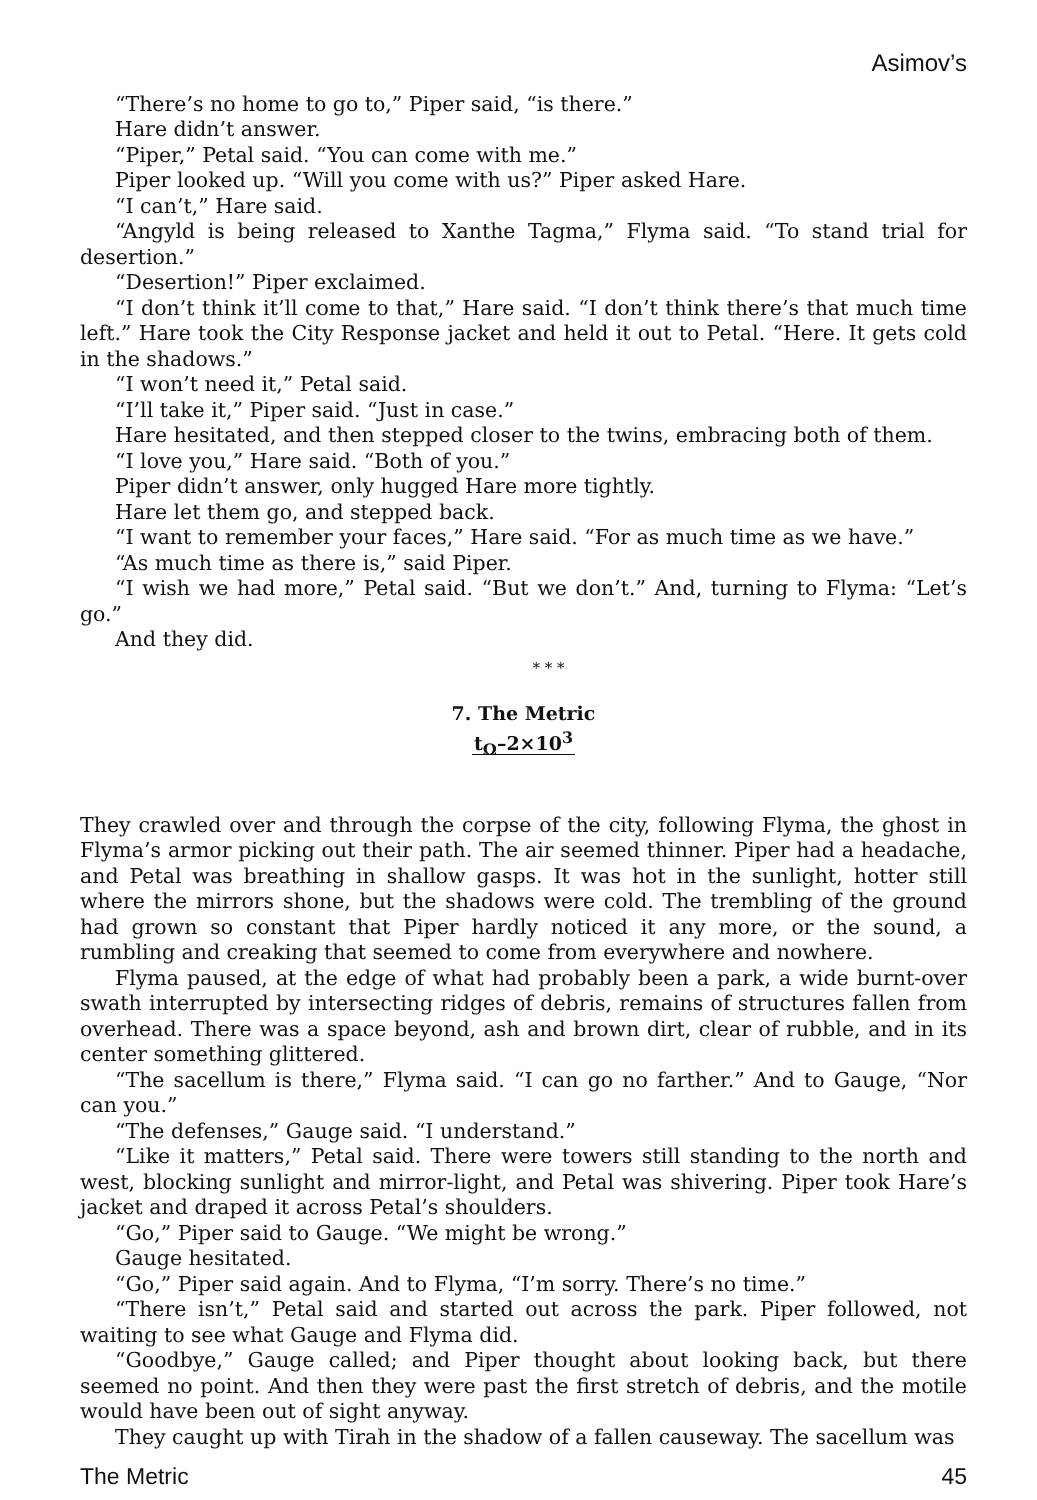Asimov’s
“There’s no home to go to,” Piper said, “is there.”
Hare didn’t answer.
“Piper,” Petal said. “You can come with me.”
Piper looked up. “Will you come with us?” Piper asked Hare.
“I can’t,” Hare said.
“Angyld is being released to Xanthe Tagma,” Flyma said. “To stand trial for desertion.”
“Desertion!” Piper exclaimed.
“I don’t think it’ll come to that,” Hare said. “I don’t think there’s that much time left.” Hare took the City Response jacket and held it out to Petal. “Here. It gets cold in the shadows.”
“I won’t need it,” Petal said.
“I’ll take it,” Piper said. “Just in case.”
Hare hesitated, and then stepped closer to the twins, embracing both of them.
“I love you,” Hare said. “Both of you.”
Piper didn’t answer, only hugged Hare more tightly.
Hare let them go, and stepped back.
“I want to remember your faces,” Hare said. “For as much time as we have.”
“As much time as there is,” said Piper.
“I wish we had more,” Petal said. “But we don’t.” And, turning to Flyma: “Let’s go.”
And they did.
* * *
7. The Metric
t<sub>Ω</sub>–2×10<sup>3</sup>
They crawled over and through the corpse of the city, following Flyma, the ghost in Flyma’s armor picking out their path. The air seemed thinner. Piper had a headache, and Petal was breathing in shallow gasps. It was hot in the sunlight, hotter still where the mirrors shone, but the shadows were cold. The trembling of the ground had grown so constant that Piper hardly noticed it any more, or the sound, a rumbling and creaking that seemed to come from everywhere and nowhere.
Flyma paused, at the edge of what had probably been a park, a wide burnt-over swath interrupted by intersecting ridges of debris, remains of structures fallen from overhead. There was a space beyond, ash and brown dirt, clear of rubble, and in its center something glittered.
“The sacellum is there,” Flyma said. “I can go no farther.” And to Gauge, “Nor can you.”
“The defenses,” Gauge said. “I understand.”
“Like it matters,” Petal said. There were towers still standing to the north and west, blocking sunlight and mirror-light, and Petal was shivering. Piper took Hare’s jacket and draped it across Petal’s shoulders.
“Go,” Piper said to Gauge. “We might be wrong.”
Gauge hesitated.
“Go,” Piper said again. And to Flyma, “I’m sorry. There’s no time.”
“There isn’t,” Petal said and started out across the park. Piper followed, not waiting to see what Gauge and Flyma did.
“Goodbye,” Gauge called; and Piper thought about looking back, but there seemed no point. And then they were past the first stretch of debris, and the motile would have been out of sight anyway.
They caught up with Tirah in the shadow of a fallen causeway. The sacellum was
The Metric 45